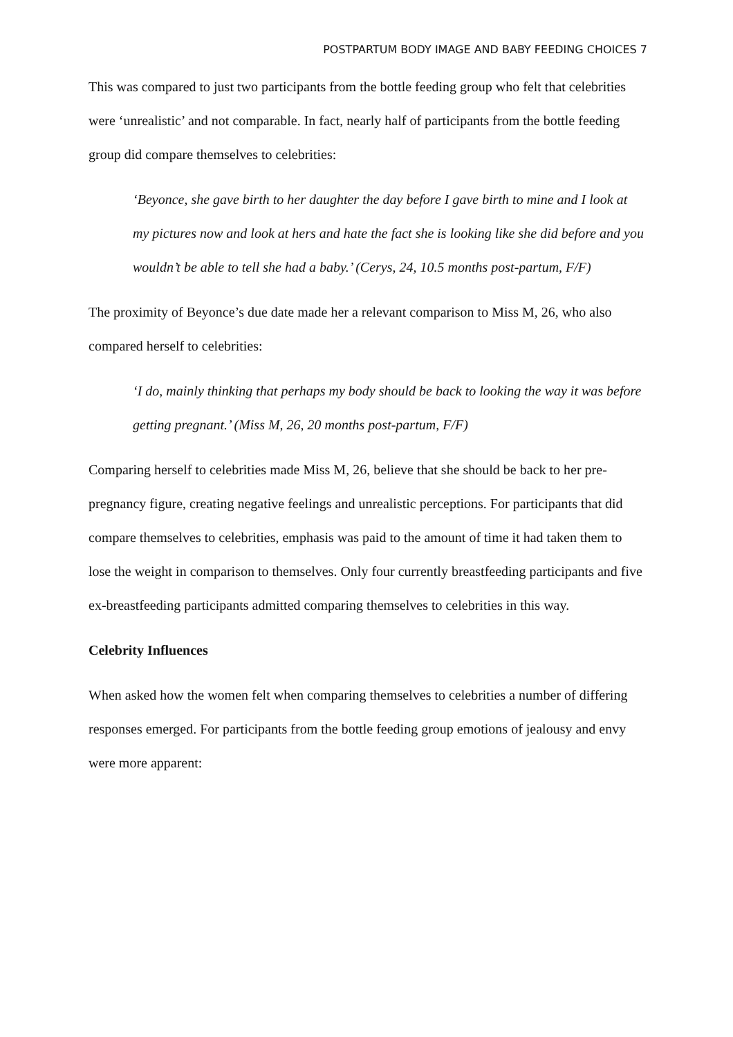POSTPARTUM BODY IMAGE AND BABY FEEDING CHOICES 7
This was compared to just two participants from the bottle feeding group who felt that celebrities were ‘unrealistic’ and not comparable. In fact, nearly half of participants from the bottle feeding group did compare themselves to celebrities:
‘Beyonce, she gave birth to her daughter the day before I gave birth to mine and I look at my pictures now and look at hers and hate the fact she is looking like she did before and you wouldn’t be able to tell she had a baby.’ (Cerys, 24, 10.5 months post-partum, F/F)
The proximity of Beyonce’s due date made her a relevant comparison to Miss M, 26, who also compared herself to celebrities:
‘I do, mainly thinking that perhaps my body should be back to looking the way it was before getting pregnant.’ (Miss M, 26, 20 months post-partum, F/F)
Comparing herself to celebrities made Miss M, 26, believe that she should be back to her pre-pregnancy figure, creating negative feelings and unrealistic perceptions. For participants that did compare themselves to celebrities, emphasis was paid to the amount of time it had taken them to lose the weight in comparison to themselves. Only four currently breastfeeding participants and five ex-breastfeeding participants admitted comparing themselves to celebrities in this way.
Celebrity Influences
When asked how the women felt when comparing themselves to celebrities a number of differing responses emerged. For participants from the bottle feeding group emotions of jealousy and envy were more apparent: